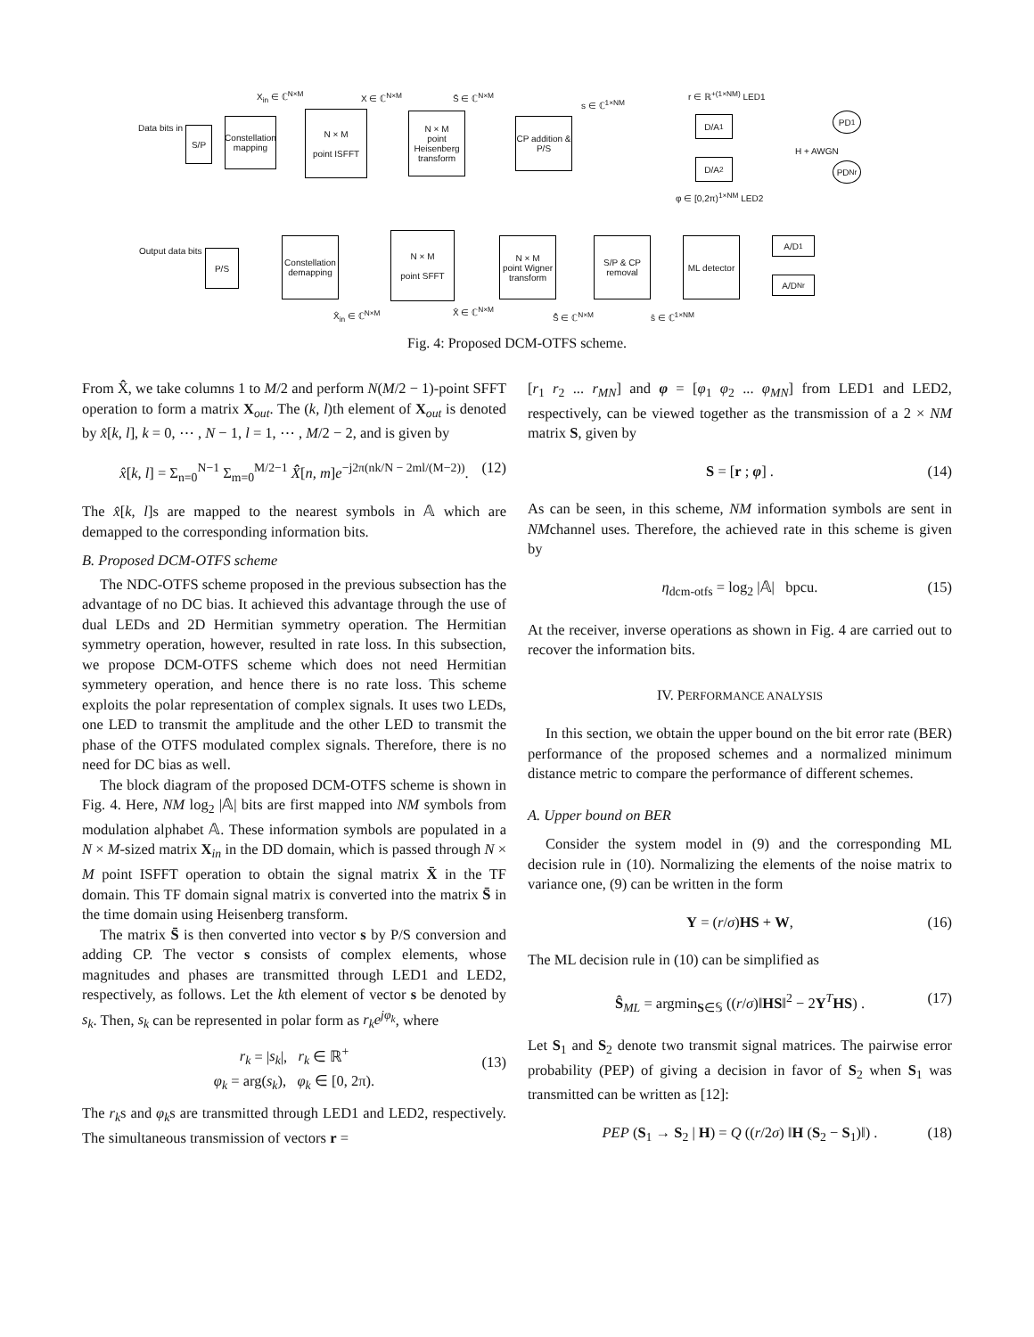Data bits in S/P
Constellation mapping
X<sub>in</sub> ∈ ℂ<sup>N×M</sup>
N × M
point ISFFT
X ∈ ℂ<sup>N×M</sup>
N × M
point Heisenberg transform
S̄ ∈ ℂ<sup>N×M</sup>
CP addition & P/S
s ∈ ℂ<sup>1×NM</sup>
r ∈ ℝ<sup>+(1×NM)</sup> LED1
D/A<sub>1</sub>
D/A<sub>2</sub>
φ ∈ [0,2π)<sup>1×NM</sup> LED2
H + AWGN
PD<sub>1</sub>
PD<sub>Nr</sub>
Output data bits P/S
Constellation demapping
N × M
point SFFT
N × M
point Wigner transform
S/P & CP removal
ML detector
A/D<sub>1</sub>
A/D<sub>Nr</sub>
X̂<sub>in</sub> ∈ ℂ<sup>N×M</sup> X̂ ∈ ℂ<sup>N×M</sup>
Ŝ̄ ∈ ℂ<sup>N×M</sup> ŝ ∈ ℂ<sup>1×NM</sup>
Fig. 4: Proposed DCM-OTFS scheme.
From X̂̂, we take columns 1 to M/2 and perform N(M/2 − 1)-point SFFT operation to form a matrix X<sub>out</sub>. The (k, l)th element of X<sub>out</sub> is denoted by x̂[k, l], k = 0, ⋯ , N − 1, l = 1, ⋯ , M/2 − 2, and is given by
x̂[k, l] = Σ<sub>n=0</sub><sup>N−1</sup> Σ<sub>m=0</sub><sup>M/2−1</sup> X̂̂[n, m]e<sup>−j2π(nk/N − 2ml/(M−2))</sup>. (12)
The x̂[k, l]s are mapped to the nearest symbols in 𝔸 which are demapped to the corresponding information bits.
B. Proposed DCM-OTFS scheme
The NDC-OTFS scheme proposed in the previous subsection has the advantage of no DC bias. It achieved this advantage through the use of dual LEDs and 2D Hermitian symmetry operation. The Hermitian symmetry operation, however, resulted in rate loss. In this subsection, we propose DCM-OTFS scheme which does not need Hermitian symmetery operation, and hence there is no rate loss. This scheme exploits the polar representation of complex signals. It uses two LEDs, one LED to transmit the amplitude and the other LED to transmit the phase of the OTFS modulated complex signals. Therefore, there is no need for DC bias as well.
The block diagram of the proposed DCM-OTFS scheme is shown in Fig. 4. Here, NM log<sub>2</sub> |𝔸| bits are first mapped into NM symbols from modulation alphabet 𝔸. These information symbols are populated in a N × M-sized matrix X<sub>in</sub> in the DD domain, which is passed through N × M point ISFFT operation to obtain the signal matrix X̄ in the TF domain. This TF domain signal matrix is converted into the matrix S̄ in the time domain using Heisenberg transform.
The matrix S̄ is then converted into vector s by P/S conversion and adding CP. The vector s consists of complex elements, whose magnitudes and phases are transmitted through LED1 and LED2, respectively, as follows. Let the kth element of vector s be denoted by s<sub>k</sub>. Then, s<sub>k</sub> can be represented in polar form as r<sub>k</sub>e<sup>jφ<sub>k</sub></sup>, where
r<sub>k</sub> = |s<sub>k</sub>|, r<sub>k</sub> ∈ ℝ<sup>+</sup>
φ<sub>k</sub> = arg(s<sub>k</sub>), φ<sub>k</sub> ∈ [0, 2π).
(13)
The r<sub>k</sub>s and φ<sub>k</sub>s are transmitted through LED1 and LED2, respectively. The simultaneous transmission of vectors r =
[r<sub>1</sub> r<sub>2</sub> ... r<sub>MN</sub>] and φ = [φ<sub>1</sub> φ<sub>2</sub> ... φ<sub>MN</sub>] from LED1 and LED2, respectively, can be viewed together as the transmission of a 2 × NM matrix S, given by
S = [r ; φ] . (14)
As can be seen, in this scheme, NM information symbols are sent in NMchannel uses. Therefore, the achieved rate in this scheme is given by
η<sub>dcm-otfs</sub> = log<sub>2</sub> |𝔸| bpcu. (15)
At the receiver, inverse operations as shown in Fig. 4 are carried out to recover the information bits.
IV. PERFORMANCE ANALYSIS
In this section, we obtain the upper bound on the bit error rate (BER) performance of the proposed schemes and a normalized minimum distance metric to compare the performance of different schemes.
A. Upper bound on BER
Consider the system model in (9) and the corresponding ML decision rule in (10). Normalizing the elements of the noise matrix to variance one, (9) can be written in the form
Y = (r/σ)HS + W, (16)
The ML decision rule in (10) can be simplified as
Ŝ<sub>ML</sub> = argmin<sub>S∈𝕊</sub> ((r/σ)‖HS‖<sup>2</sup> − 2Y<sup>T</sup>HS) . (17)
Let S<sub>1</sub> and S<sub>2</sub> denote two transmit signal matrices. The pairwise error probability (PEP) of giving a decision in favor of S<sub>2</sub> when S<sub>1</sub> was transmitted can be written as [12]:
PEP (S<sub>1</sub> → S<sub>2</sub> | H) = Q ((r/2σ) ‖H (S<sub>2</sub> − S<sub>1</sub>)‖) . (18)